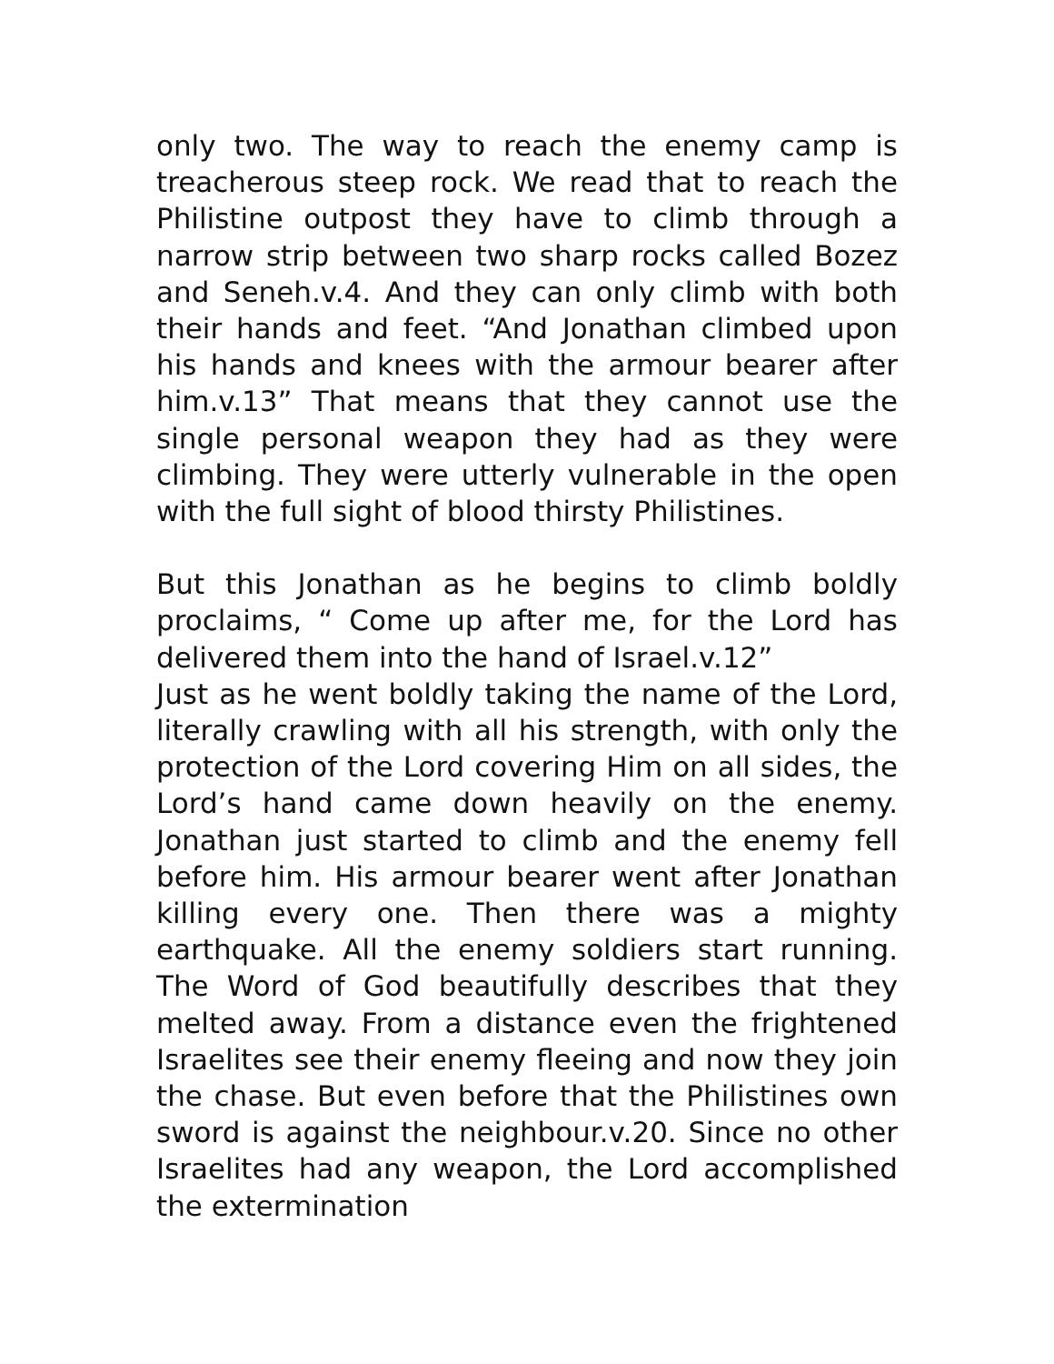only two. The way to reach the enemy camp is treacherous steep rock. We read that to reach the Philistine outpost they have to climb through a narrow strip between two sharp rocks called Bozez and Seneh.v.4. And they can only climb with both their hands and feet. “And Jonathan climbed upon his hands and knees with the armour bearer after him.v.13” That means that they cannot use the single personal weapon they had as they were climbing. They were utterly vulnerable in the open with the full sight of blood thirsty Philistines.
But this Jonathan as he begins to climb boldly proclaims, “ Come up after me, for the Lord has delivered them into the hand of Israel.v.12”
Just as he went boldly taking the name of the Lord, literally crawling with all his strength, with only the protection of the Lord covering Him on all sides, the Lord’s hand came down heavily on the enemy. Jonathan just started to climb and the enemy fell before him. His armour bearer went after Jonathan killing every one. Then there was a mighty earthquake. All the enemy soldiers start running. The Word of God beautifully describes that they melted away. From a distance even the frightened Israelites see their enemy fleeing and now they join the chase. But even before that the Philistines own sword is against the neighbour.v.20. Since no other Israelites had any weapon, the Lord accomplished the extermination